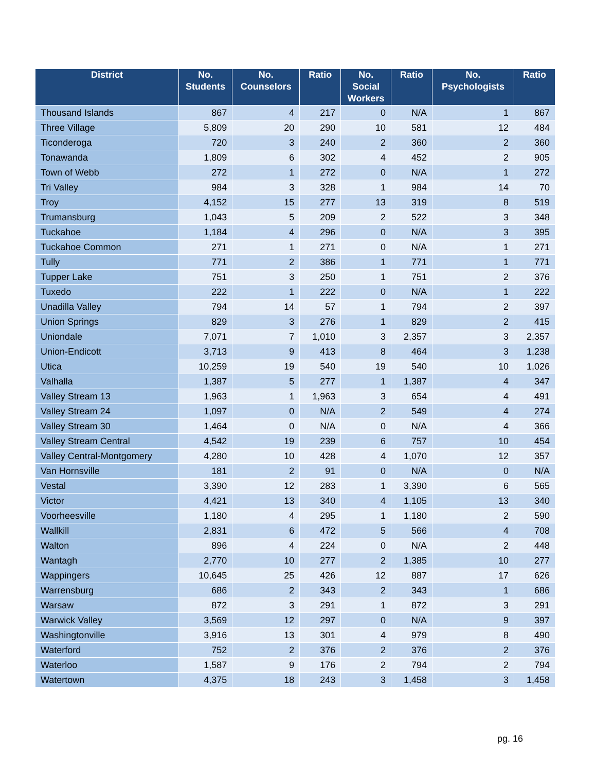| District | No. Students | No. Counselors | Ratio | No. Social Workers | Ratio | No. Psychologists | Ratio |
| --- | --- | --- | --- | --- | --- | --- | --- |
| Thousand Islands | 867 | 4 | 217 | 0 | N/A | 1 | 867 |
| Three Village | 5,809 | 20 | 290 | 10 | 581 | 12 | 484 |
| Ticonderoga | 720 | 3 | 240 | 2 | 360 | 2 | 360 |
| Tonawanda | 1,809 | 6 | 302 | 4 | 452 | 2 | 905 |
| Town of Webb | 272 | 1 | 272 | 0 | N/A | 1 | 272 |
| Tri Valley | 984 | 3 | 328 | 1 | 984 | 14 | 70 |
| Troy | 4,152 | 15 | 277 | 13 | 319 | 8 | 519 |
| Trumansburg | 1,043 | 5 | 209 | 2 | 522 | 3 | 348 |
| Tuckahoe | 1,184 | 4 | 296 | 0 | N/A | 3 | 395 |
| Tuckahoe Common | 271 | 1 | 271 | 0 | N/A | 1 | 271 |
| Tully | 771 | 2 | 386 | 1 | 771 | 1 | 771 |
| Tupper Lake | 751 | 3 | 250 | 1 | 751 | 2 | 376 |
| Tuxedo | 222 | 1 | 222 | 0 | N/A | 1 | 222 |
| Unadilla Valley | 794 | 14 | 57 | 1 | 794 | 2 | 397 |
| Union Springs | 829 | 3 | 276 | 1 | 829 | 2 | 415 |
| Uniondale | 7,071 | 7 | 1,010 | 3 | 2,357 | 3 | 2,357 |
| Union-Endicott | 3,713 | 9 | 413 | 8 | 464 | 3 | 1,238 |
| Utica | 10,259 | 19 | 540 | 19 | 540 | 10 | 1,026 |
| Valhalla | 1,387 | 5 | 277 | 1 | 1,387 | 4 | 347 |
| Valley Stream 13 | 1,963 | 1 | 1,963 | 3 | 654 | 4 | 491 |
| Valley Stream 24 | 1,097 | 0 | N/A | 2 | 549 | 4 | 274 |
| Valley Stream 30 | 1,464 | 0 | N/A | 0 | N/A | 4 | 366 |
| Valley Stream Central | 4,542 | 19 | 239 | 6 | 757 | 10 | 454 |
| Valley Central-Montgomery | 4,280 | 10 | 428 | 4 | 1,070 | 12 | 357 |
| Van Hornsville | 181 | 2 | 91 | 0 | N/A | 0 | N/A |
| Vestal | 3,390 | 12 | 283 | 1 | 3,390 | 6 | 565 |
| Victor | 4,421 | 13 | 340 | 4 | 1,105 | 13 | 340 |
| Voorheesville | 1,180 | 4 | 295 | 1 | 1,180 | 2 | 590 |
| Wallkill | 2,831 | 6 | 472 | 5 | 566 | 4 | 708 |
| Walton | 896 | 4 | 224 | 0 | N/A | 2 | 448 |
| Wantagh | 2,770 | 10 | 277 | 2 | 1,385 | 10 | 277 |
| Wappingers | 10,645 | 25 | 426 | 12 | 887 | 17 | 626 |
| Warrensburg | 686 | 2 | 343 | 2 | 343 | 1 | 686 |
| Warsaw | 872 | 3 | 291 | 1 | 872 | 3 | 291 |
| Warwick Valley | 3,569 | 12 | 297 | 0 | N/A | 9 | 397 |
| Washingtonville | 3,916 | 13 | 301 | 4 | 979 | 8 | 490 |
| Waterford | 752 | 2 | 376 | 2 | 376 | 2 | 376 |
| Waterloo | 1,587 | 9 | 176 | 2 | 794 | 2 | 794 |
| Watertown | 4,375 | 18 | 243 | 3 | 1,458 | 3 | 1,458 |
pg. 16